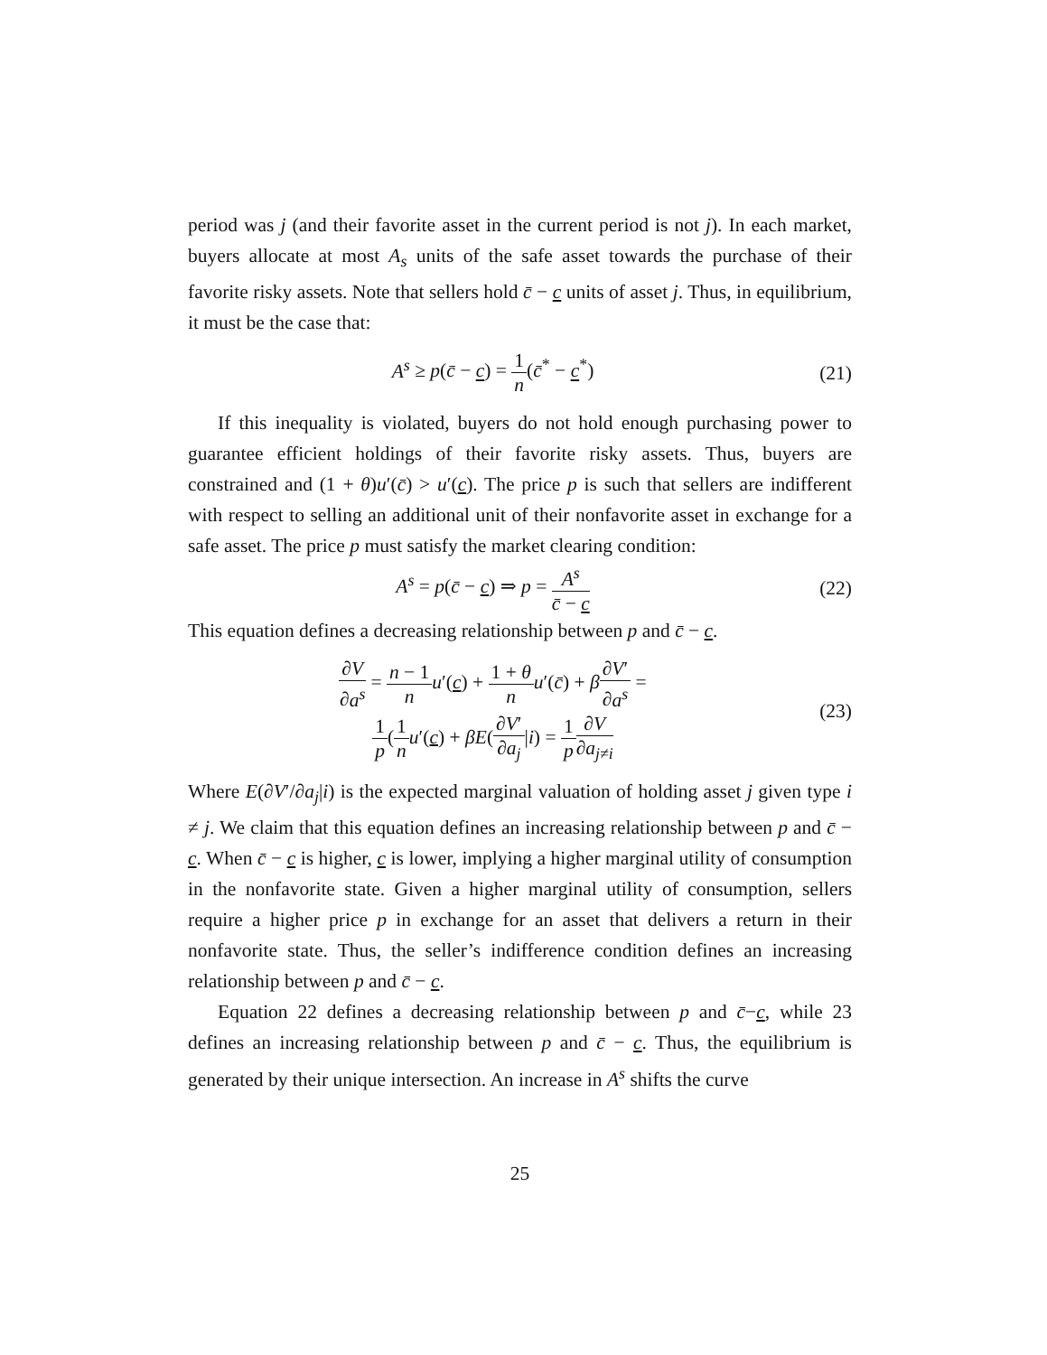period was j (and their favorite asset in the current period is not j). In each market, buyers allocate at most A<sub>s</sub> units of the safe asset towards the purchase of their favorite risky assets. Note that sellers hold c̄ − c units of asset j. Thus, in equilibrium, it must be the case that:
A<sup>s</sup> ≥ p(c̄ − c) = 1 n(c̄<sup>*</sup> − c<sup>*</sup>) (21)
If this inequality is violated, buyers do not hold enough purchasing power to guarantee efficient holdings of their favorite risky assets. Thus, buyers are constrained and (1 + θ)u′(c̄) > u′(c). The price p is such that sellers are indifferent with respect to selling an additional unit of their nonfavorite asset in exchange for a safe asset. The price p must satisfy the market clearing condition:
A<sup>s</sup> = p(c̄ − c) ⇒ p = A<sup>s</sup> c̄ − c
(22)
This equation defines a decreasing relationship between p and c̄ − c.
∂V ∂a<sup>s</sup> = n − 1 n u′(c) + 1 + θ n u′(c̄) + β∂V′ ∂a<sup>s</sup> =
1 p(1 n u′(c) + βE(∂V′ ∂a<sub>j</sub>|i) = 1 p∂V ∂a<sub>j≠i</sub>
(23)
Where E(∂V′/∂a<sub>j</sub>|i) is the expected marginal valuation of holding asset j given type i ≠ j. We claim that this equation defines an increasing relationship between p and c̄ − c. When c̄ − c is higher, c is lower, implying a higher marginal utility of consumption in the nonfavorite state. Given a higher marginal utility of consumption, sellers require a higher price p in exchange for an asset that delivers a return in their nonfavorite state. Thus, the seller’s indifference condition defines an increasing relationship between p and c̄ − c.
Equation 22 defines a decreasing relationship between p and c̄−c, while 23 defines an increasing relationship between p and c̄ − c. Thus, the equilibrium is generated by their unique intersection. An increase in A<sup>s</sup> shifts the curve
25